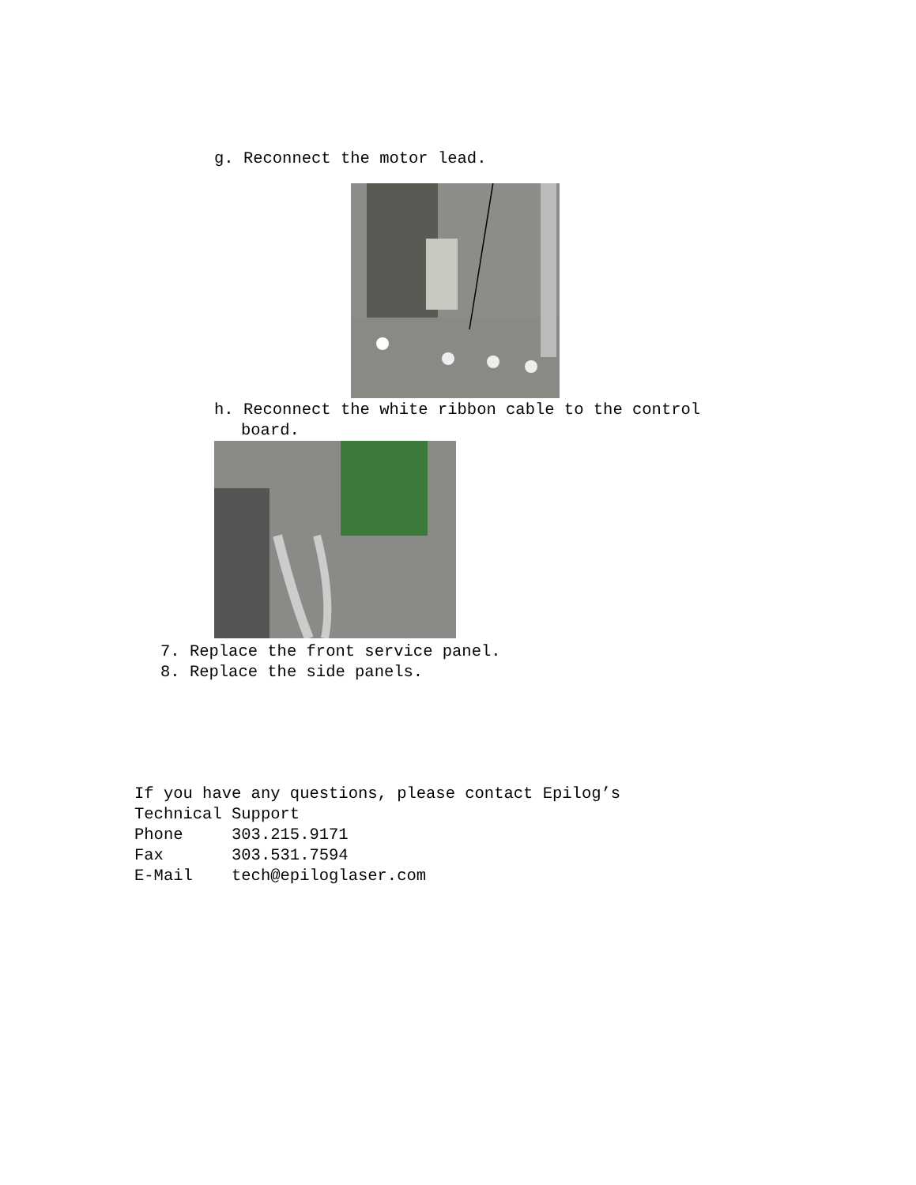g. Reconnect the motor lead.
h. Reconnect the white ribbon cable to the control
board.
7. Replace the front service panel.
8. Replace the side panels.
If you have any questions, please contact Epilog’s
Technical Support
Phone 303.215.9171
Fax 303.531.7594
E-Mail tech@epiloglaser.com